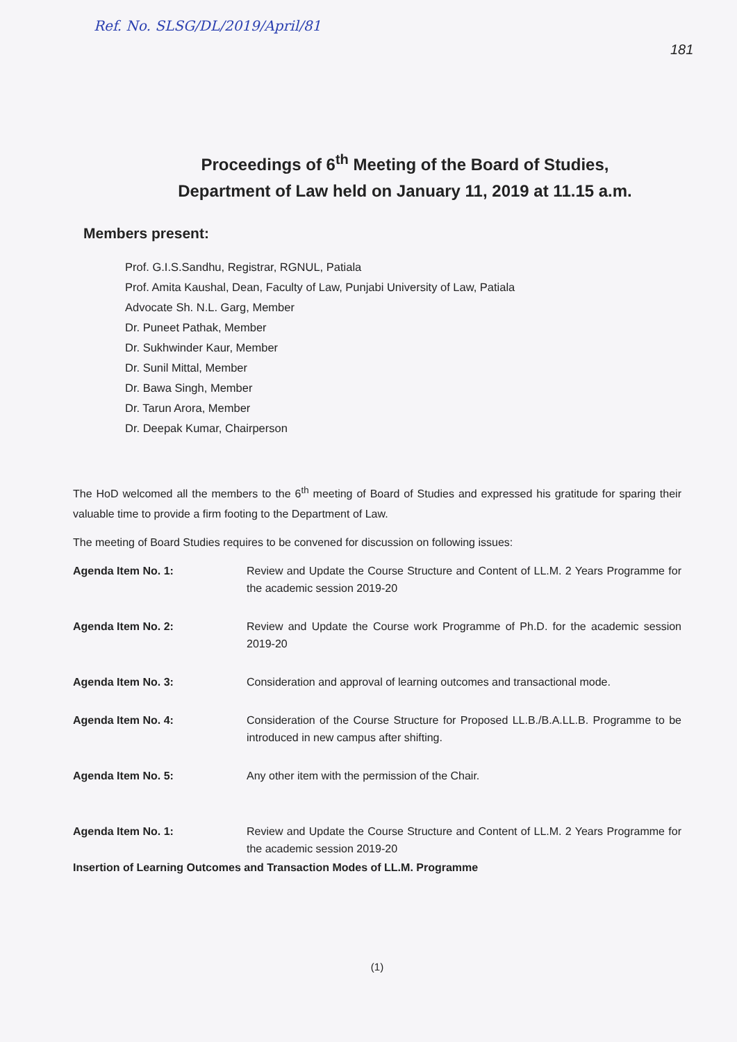Ref. No. SLSG/DL/2019/April/81
181
Proceedings of 6<sup>th</sup> Meeting of the Board of Studies,
Department of Law held on January 11, 2019 at 11.15 a.m.
Members present:
Prof. G.I.S.Sandhu, Registrar, RGNUL, Patiala
Prof. Amita Kaushal, Dean, Faculty of Law, Punjabi University of Law, Patiala
Advocate Sh. N.L. Garg, Member
Dr. Puneet Pathak, Member
Dr. Sukhwinder Kaur, Member
Dr. Sunil Mittal, Member
Dr. Bawa Singh, Member
Dr. Tarun Arora, Member
Dr. Deepak Kumar, Chairperson
The HoD welcomed all the members to the 6<sup>th</sup> meeting of Board of Studies and expressed his gratitude for sparing their valuable time to provide a firm footing to the Department of Law.
The meeting of Board Studies requires to be convened for discussion on following issues:
Agenda Item No. 1: Review and Update the Course Structure and Content of LL.M. 2 Years Programme for the academic session 2019-20
Agenda Item No. 2: Review and Update the Course work Programme of Ph.D. for the academic session 2019-20
Agenda Item No. 3: Consideration and approval of learning outcomes and transactional mode.
Agenda Item No. 4: Consideration of the Course Structure for Proposed LL.B./B.A.LL.B. Programme to be introduced in new campus after shifting.
Agenda Item No. 5: Any other item with the permission of the Chair.
Agenda Item No. 1: Review and Update the Course Structure and Content of LL.M. 2 Years Programme for the academic session 2019-20
Insertion of Learning Outcomes and Transaction Modes of LL.M. Programme
(1)